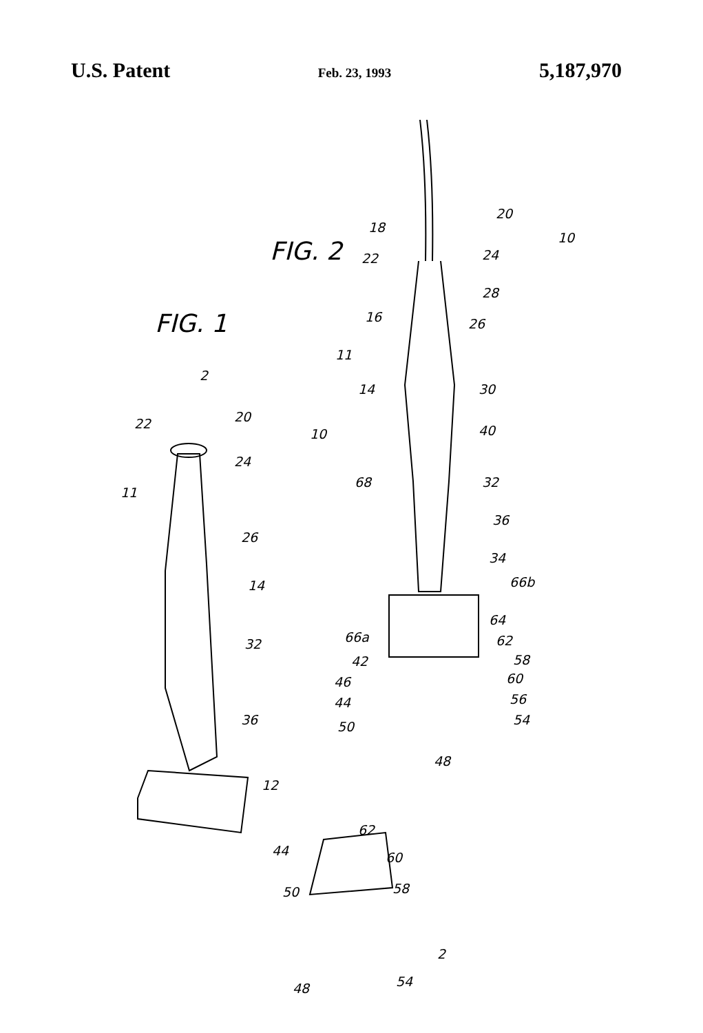U.S. Patent Feb. 23, 1993 5,187,970
FIG. 2
FIG. 1
20
18
10
22 24
28
16 26
11
2
14 30
22 20
10 40
24
68 32
11
36
26
34
66b
14
64
66a 62
32
42 58
46 60
44 56
36 50 54
48
12
62
44 60
50 58
2
48 54